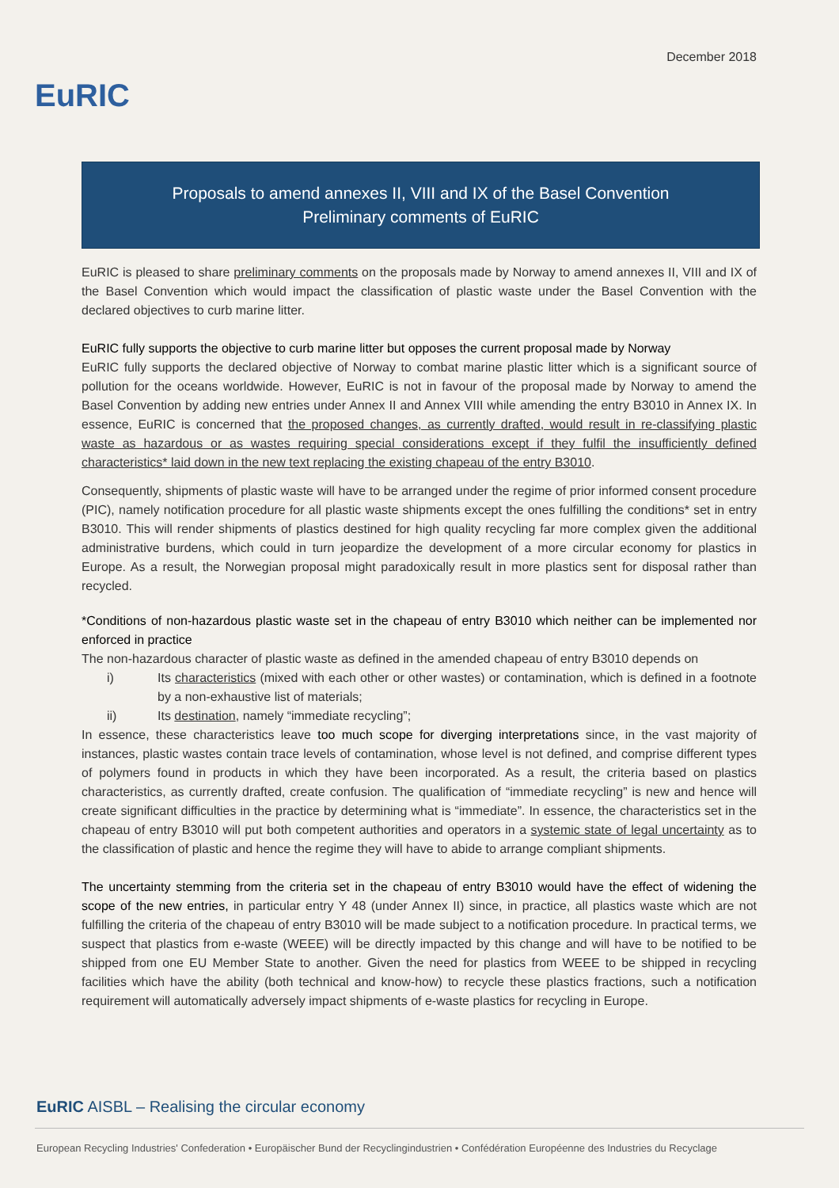EuRIC
December 2018
Proposals to amend annexes II, VIII and IX of the Basel Convention
Preliminary comments of EuRIC
EuRIC is pleased to share preliminary comments on the proposals made by Norway to amend annexes II, VIII and IX of the Basel Convention which would impact the classification of plastic waste under the Basel Convention with the declared objectives to curb marine litter.
EuRIC fully supports the objective to curb marine litter but opposes the current proposal made by Norway
EuRIC fully supports the declared objective of Norway to combat marine plastic litter which is a significant source of pollution for the oceans worldwide. However, EuRIC is not in favour of the proposal made by Norway to amend the Basel Convention by adding new entries under Annex II and Annex VIII while amending the entry B3010 in Annex IX. In essence, EuRIC is concerned that the proposed changes, as currently drafted, would result in re-classifying plastic waste as hazardous or as wastes requiring special considerations except if they fulfil the insufficiently defined characteristics* laid down in the new text replacing the existing chapeau of the entry B3010.
Consequently, shipments of plastic waste will have to be arranged under the regime of prior informed consent procedure (PIC), namely notification procedure for all plastic waste shipments except the ones fulfilling the conditions* set in entry B3010. This will render shipments of plastics destined for high quality recycling far more complex given the additional administrative burdens, which could in turn jeopardize the development of a more circular economy for plastics in Europe. As a result, the Norwegian proposal might paradoxically result in more plastics sent for disposal rather than recycled.
*Conditions of non-hazardous plastic waste set in the chapeau of entry B3010 which neither can be implemented nor enforced in practice
The non-hazardous character of plastic waste as defined in the amended chapeau of entry B3010 depends on
i) Its characteristics (mixed with each other or other wastes) or contamination, which is defined in a footnote by a non-exhaustive list of materials;
ii) Its destination, namely “immediate recycling”;
In essence, these characteristics leave too much scope for diverging interpretations since, in the vast majority of instances, plastic wastes contain trace levels of contamination, whose level is not defined, and comprise different types of polymers found in products in which they have been incorporated. As a result, the criteria based on plastics characteristics, as currently drafted, create confusion. The qualification of “immediate recycling” is new and hence will create significant difficulties in the practice by determining what is “immediate”. In essence, the characteristics set in the chapeau of entry B3010 will put both competent authorities and operators in a systemic state of legal uncertainty as to the classification of plastic and hence the regime they will have to abide to arrange compliant shipments.
The uncertainty stemming from the criteria set in the chapeau of entry B3010 would have the effect of widening the scope of the new entries, in particular entry Y 48 (under Annex II) since, in practice, all plastics waste which are not fulfilling the criteria of the chapeau of entry B3010 will be made subject to a notification procedure. In practical terms, we suspect that plastics from e-waste (WEEE) will be directly impacted by this change and will have to be notified to be shipped from one EU Member State to another. Given the need for plastics from WEEE to be shipped in recycling facilities which have the ability (both technical and know-how) to recycle these plastics fractions, such a notification requirement will automatically adversely impact shipments of e-waste plastics for recycling in Europe.
EuRIC AISBL – Realising the circular economy
European Recycling Industries' Confederation • Europäischer Bund der Recyclingindustrien • Confédération Européenne des Industries du Recyclage